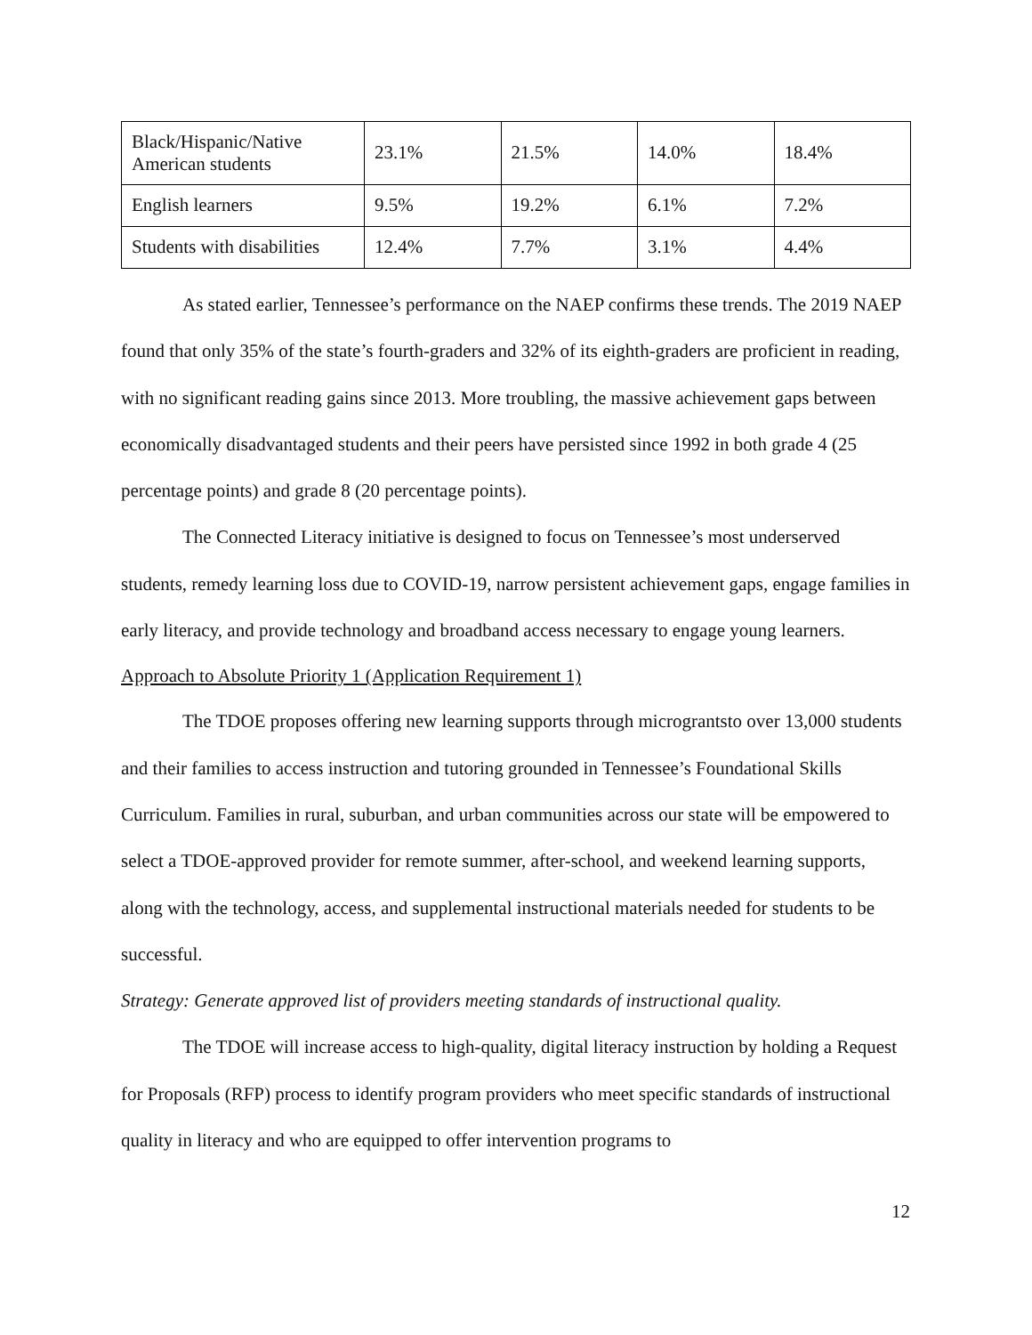| Black/Hispanic/Native American students | 23.1% | 21.5% | 14.0% | 18.4% |
| English learners | 9.5% | 19.2% | 6.1% | 7.2% |
| Students with disabilities | 12.4% | 7.7% | 3.1% | 4.4% |
As stated earlier, Tennessee’s performance on the NAEP confirms these trends. The 2019 NAEP found that only 35% of the state’s fourth-graders and 32% of its eighth-graders are proficient in reading, with no significant reading gains since 2013. More troubling, the massive achievement gaps between economically disadvantaged students and their peers have persisted since 1992 in both grade 4 (25 percentage points) and grade 8 (20 percentage points).
The Connected Literacy initiative is designed to focus on Tennessee’s most underserved students, remedy learning loss due to COVID-19, narrow persistent achievement gaps, engage families in early literacy, and provide technology and broadband access necessary to engage young learners.
Approach to Absolute Priority 1 (Application Requirement 1)
The TDOE proposes offering new learning supports through micrograntsto over 13,000 students and their families to access instruction and tutoring grounded in Tennessee’s Foundational Skills Curriculum. Families in rural, suburban, and urban communities across our state will be empowered to select a TDOE-approved provider for remote summer, after-school, and weekend learning supports, along with the technology, access, and supplemental instructional materials needed for students to be successful.
Strategy: Generate approved list of providers meeting standards of instructional quality.
The TDOE will increase access to high-quality, digital literacy instruction by holding a Request for Proposals (RFP) process to identify program providers who meet specific standards of instructional quality in literacy and who are equipped to offer intervention programs to
12